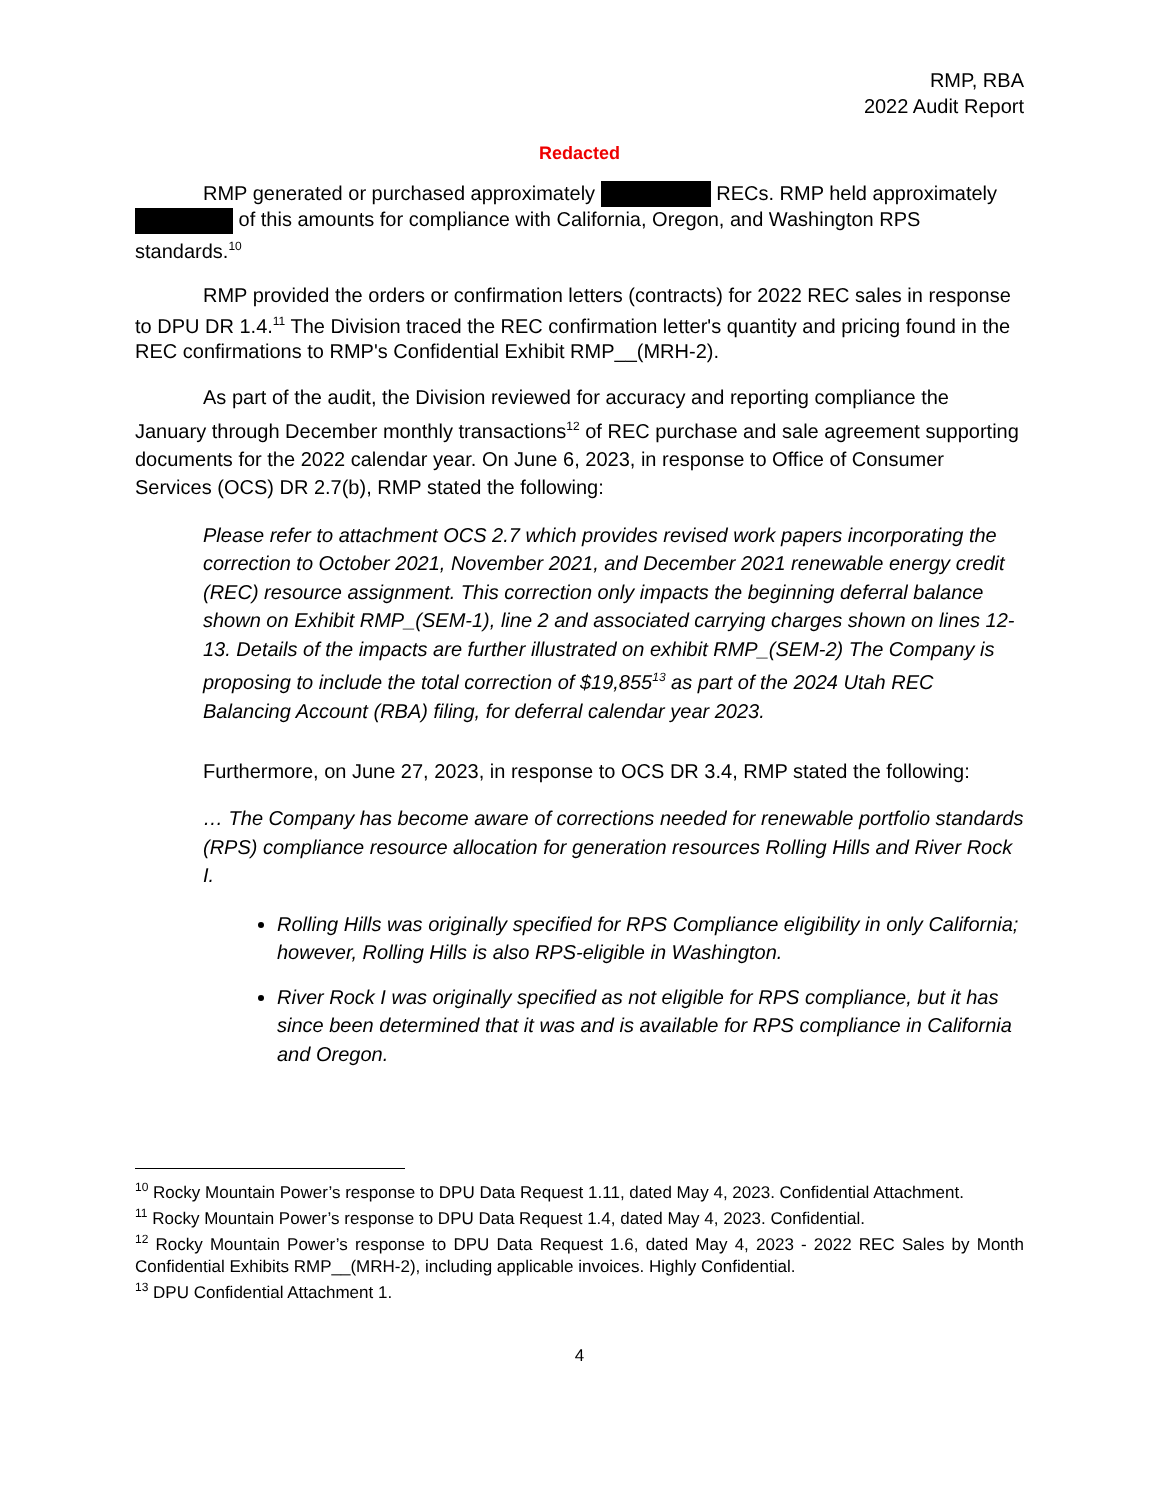RMP, RBA
2022 Audit Report
Redacted
RMP generated or purchased approximately RECs. RMP held approximately of this amounts for compliance with California, Oregon, and Washington RPS standards.<sup>10</sup>
RMP provided the orders or confirmation letters (contracts) for 2022 REC sales in response to DPU DR 1.4.<sup>11</sup> The Division traced the REC confirmation letter's quantity and pricing found in the REC confirmations to RMP's Confidential Exhibit RMP__(MRH-2).
As part of the audit, the Division reviewed for accuracy and reporting compliance the January through December monthly transactions<sup>12</sup> of REC purchase and sale agreement supporting documents for the 2022 calendar year. On June 6, 2023, in response to Office of Consumer Services (OCS) DR 2.7(b), RMP stated the following:
Please refer to attachment OCS 2.7 which provides revised work papers incorporating the correction to October 2021, November 2021, and December 2021 renewable energy credit (REC) resource assignment. This correction only impacts the beginning deferral balance shown on Exhibit RMP_(SEM-1), line 2 and associated carrying charges shown on lines 12-13. Details of the impacts are further illustrated on exhibit RMP_(SEM-2) The Company is proposing to include the total correction of $19,855<sup>13</sup> as part of the 2024 Utah REC Balancing Account (RBA) filing, for deferral calendar year 2023.
Furthermore, on June 27, 2023, in response to OCS DR 3.4, RMP stated the following:
… The Company has become aware of corrections needed for renewable portfolio standards (RPS) compliance resource allocation for generation resources Rolling Hills and River Rock I.
Rolling Hills was originally specified for RPS Compliance eligibility in only California; however, Rolling Hills is also RPS-eligible in Washington.
River Rock I was originally specified as not eligible for RPS compliance, but it has since been determined that it was and is available for RPS compliance in California and Oregon.
<sup>10</sup> Rocky Mountain Power’s response to DPU Data Request 1.11, dated May 4, 2023. Confidential Attachment.
<sup>11</sup> Rocky Mountain Power’s response to DPU Data Request 1.4, dated May 4, 2023. Confidential.
<sup>12</sup> Rocky Mountain Power’s response to DPU Data Request 1.6, dated May 4, 2023 - 2022 REC Sales by Month Confidential Exhibits RMP__(MRH-2), including applicable invoices. Highly Confidential.
<sup>13</sup> DPU Confidential Attachment 1.
4